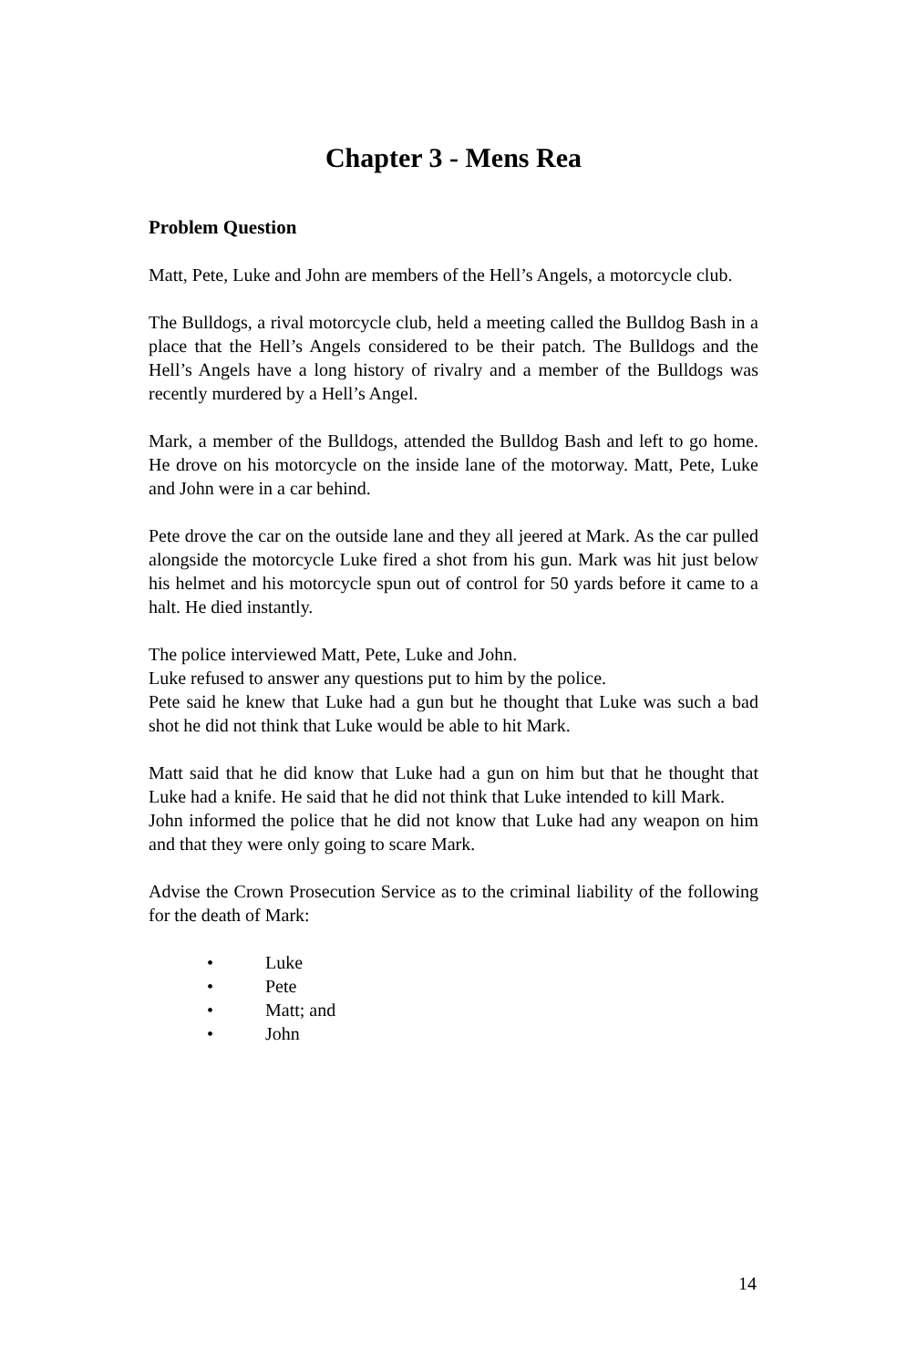Chapter 3 - Mens Rea
Problem Question
Matt, Pete, Luke and John are members of the Hell’s Angels, a motorcycle club.
The Bulldogs, a rival motorcycle club, held a meeting called the Bulldog Bash in a place that the Hell’s Angels considered to be their patch. The Bulldogs and the Hell’s Angels have a long history of rivalry and a member of the Bulldogs was recently murdered by a Hell’s Angel.
Mark, a member of the Bulldogs, attended the Bulldog Bash and left to go home. He drove on his motorcycle on the inside lane of the motorway. Matt, Pete, Luke and John were in a car behind.
Pete drove the car on the outside lane and they all jeered at Mark. As the car pulled alongside the motorcycle Luke fired a shot from his gun. Mark was hit just below his helmet and his motorcycle spun out of control for 50 yards before it came to a halt. He died instantly.
The police interviewed Matt, Pete, Luke and John.
Luke refused to answer any questions put to him by the police.
Pete said he knew that Luke had a gun but he thought that Luke was such a bad shot he did not think that Luke would be able to hit Mark.
Matt said that he did know that Luke had a gun on him but that he thought that Luke had a knife. He said that he did not think that Luke intended to kill Mark.
John informed the police that he did not know that Luke had any weapon on him and that they were only going to scare Mark.
Advise the Crown Prosecution Service as to the criminal liability of the following for the death of Mark:
• Luke
• Pete
• Matt; and
• John
14